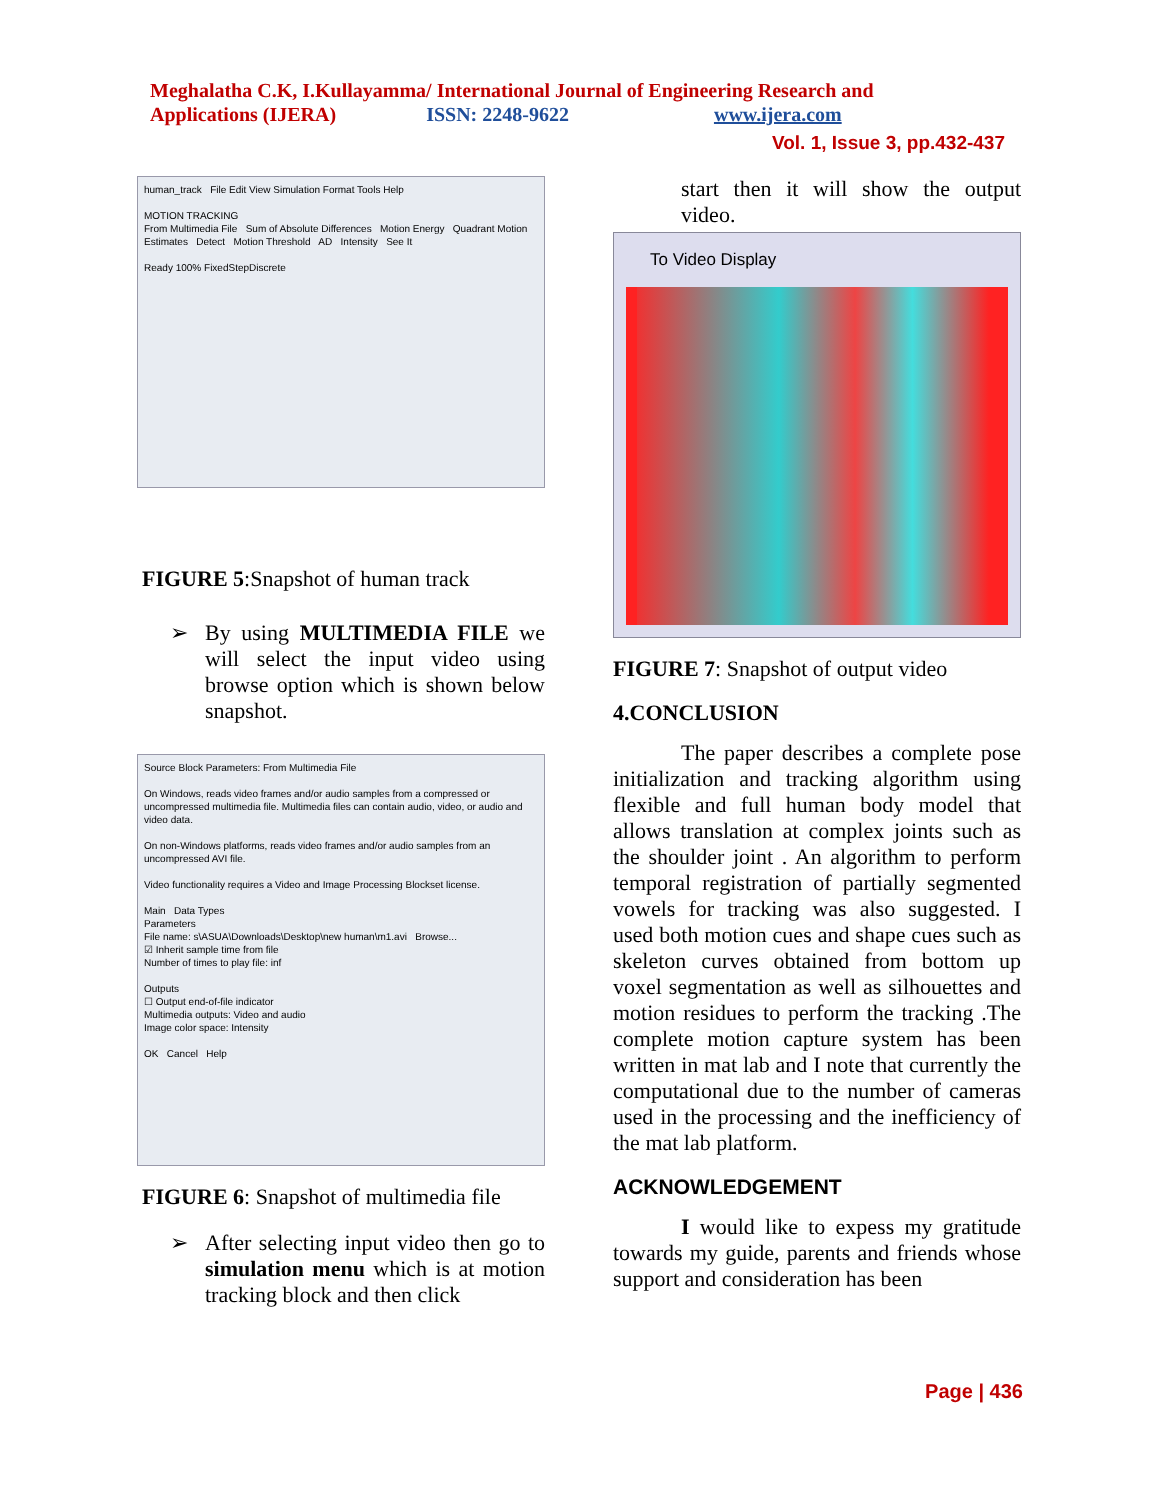Meghalatha C.K, I.Kullayamma/ International Journal of Engineering Research and
Applications (IJERA) ISSN: 2248-9622 www.ijera.com
Vol. 1, Issue 3, pp.432-437
human_track File Edit View Simulation Format Tools Help
MOTION TRACKING
From Multimedia File Sum of Absolute Differences Motion Energy Quadrant Motion Estimates Detect Motion Threshold AD Intensity See It
Ready 100% FixedStepDiscrete
FIGURE 5:Snapshot of human track
➢ By using MULTIMEDIA FILE we will select the input video using browse option which is shown below snapshot.
Source Block Parameters: From Multimedia File
On Windows, reads video frames and/or audio samples from a compressed or uncompressed multimedia file. Multimedia files can contain audio, video, or audio and video data.
On non-Windows platforms, reads video frames and/or audio samples from an uncompressed AVI file.
Video functionality requires a Video and Image Processing Blockset license.
Main Data Types
Parameters
File name: s\ASUA\Downloads\Desktop\new human\m1.avi Browse...
☑ Inherit sample time from file
Number of times to play file: inf
Outputs
☐ Output end-of-file indicator
Multimedia outputs: Video and audio
Image color space: Intensity
OK Cancel Help
FIGURE 6: Snapshot of multimedia file
➢ After selecting input video then go to simulation menu which is at motion tracking block and then click
start then it will show the output video.
To Video Display
FIGURE 7: Snapshot of output video
4.CONCLUSION
The paper describes a complete pose initialization and tracking algorithm using flexible and full human body model that allows translation at complex joints such as the shoulder joint . An algorithm to perform temporal registration of partially segmented vowels for tracking was also suggested. I used both motion cues and shape cues such as skeleton curves obtained from bottom up voxel segmentation as well as silhouettes and motion residues to perform the tracking .The complete motion capture system has been written in mat lab and I note that currently the computational due to the number of cameras used in the processing and the inefficiency of the mat lab platform.
ACKNOWLEDGEMENT
I would like to expess my gratitude towards my guide, parents and friends whose support and consideration has been
Page | 436